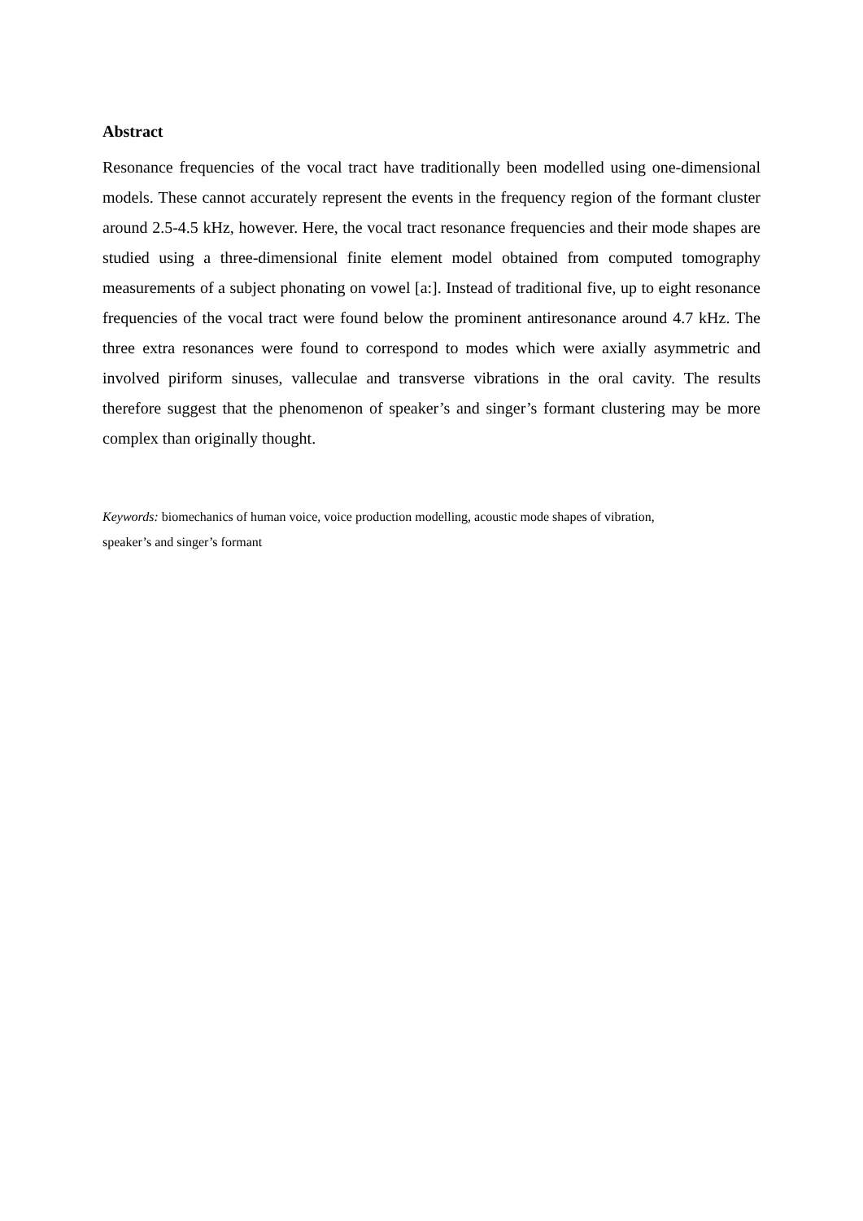Abstract
Resonance frequencies of the vocal tract have traditionally been modelled using one-dimensional models. These cannot accurately represent the events in the frequency region of the formant cluster around 2.5-4.5 kHz, however. Here, the vocal tract resonance frequencies and their mode shapes are studied using a three-dimensional finite element model obtained from computed tomography measurements of a subject phonating on vowel [a:]. Instead of traditional five, up to eight resonance frequencies of the vocal tract were found below the prominent antiresonance around 4.7 kHz. The three extra resonances were found to correspond to modes which were axially asymmetric and involved piriform sinuses, valleculae and transverse vibrations in the oral cavity. The results therefore suggest that the phenomenon of speaker’s and singer’s formant clustering may be more complex than originally thought.
Keywords: biomechanics of human voice, voice production modelling, acoustic mode shapes of vibration,
speaker’s and singer’s formant